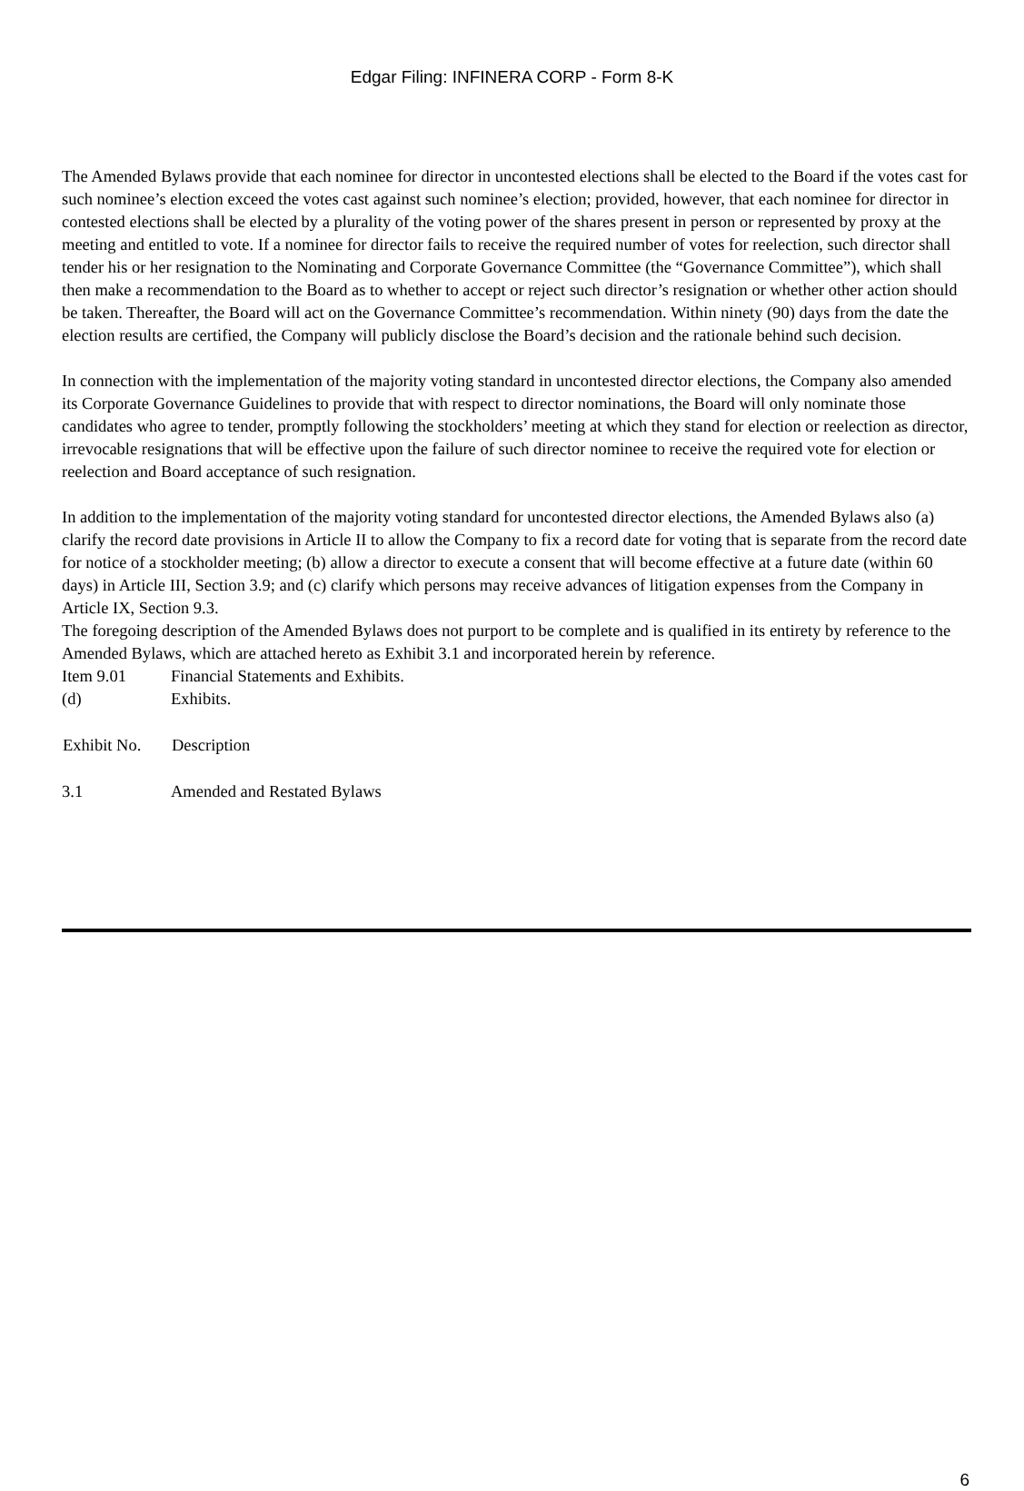Edgar Filing: INFINERA CORP - Form 8-K
The Amended Bylaws provide that each nominee for director in uncontested elections shall be elected to the Board if the votes cast for such nominee’s election exceed the votes cast against such nominee’s election; provided, however, that each nominee for director in contested elections shall be elected by a plurality of the voting power of the shares present in person or represented by proxy at the meeting and entitled to vote. If a nominee for director fails to receive the required number of votes for reelection, such director shall tender his or her resignation to the Nominating and Corporate Governance Committee (the “Governance Committee”), which shall then make a recommendation to the Board as to whether to accept or reject such director’s resignation or whether other action should be taken. Thereafter, the Board will act on the Governance Committee’s recommendation. Within ninety (90) days from the date the election results are certified, the Company will publicly disclose the Board’s decision and the rationale behind such decision.
In connection with the implementation of the majority voting standard in uncontested director elections, the Company also amended its Corporate Governance Guidelines to provide that with respect to director nominations, the Board will only nominate those candidates who agree to tender, promptly following the stockholders’ meeting at which they stand for election or reelection as director, irrevocable resignations that will be effective upon the failure of such director nominee to receive the required vote for election or reelection and Board acceptance of such resignation.
In addition to the implementation of the majority voting standard for uncontested director elections, the Amended Bylaws also (a) clarify the record date provisions in Article II to allow the Company to fix a record date for voting that is separate from the record date for notice of a stockholder meeting; (b) allow a director to execute a consent that will become effective at a future date (within 60 days) in Article III, Section 3.9; and (c) clarify which persons may receive advances of litigation expenses from the Company in Article IX, Section 9.3.
The foregoing description of the Amended Bylaws does not purport to be complete and is qualified in its entirety by reference to the Amended Bylaws, which are attached hereto as Exhibit 3.1 and incorporated herein by reference.
| Item 9.01 | Financial Statements and Exhibits. |
| (d) | Exhibits. |
| Exhibit No. | Description |
| 3.1 | Amended and Restated Bylaws |
6